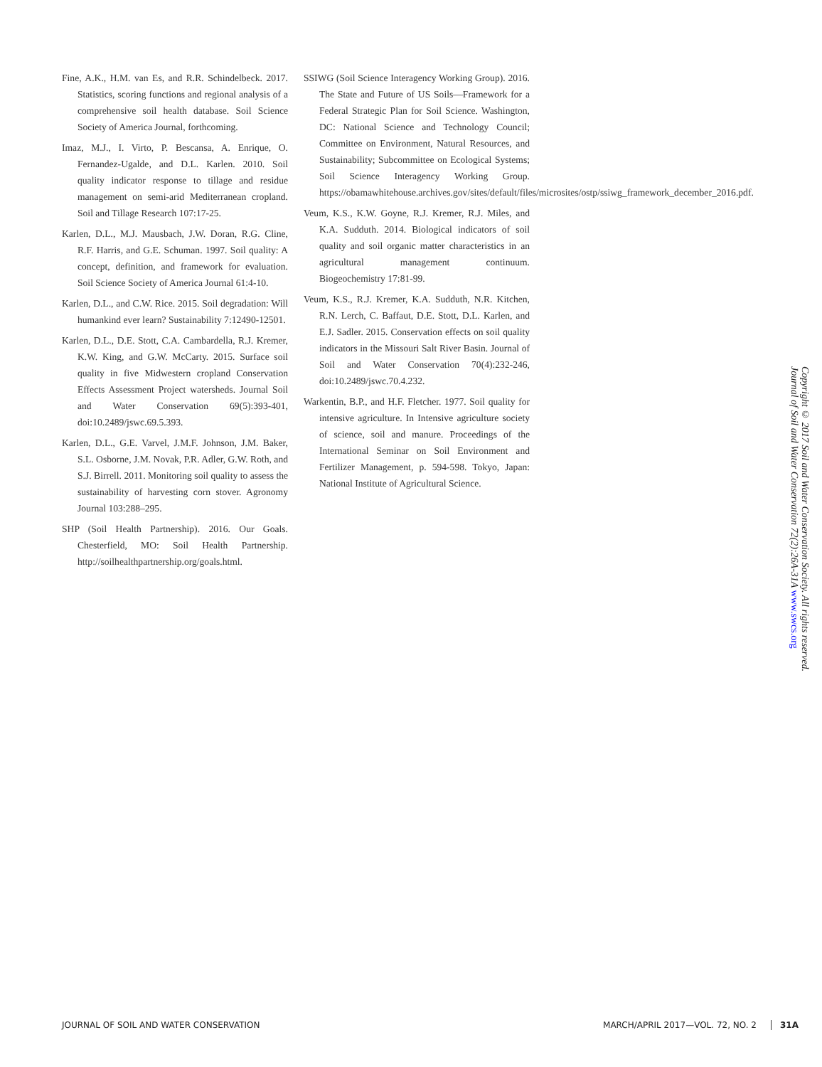Fine, A.K., H.M. van Es, and R.R. Schindelbeck. 2017. Statistics, scoring functions and regional analysis of a comprehensive soil health database. Soil Science Society of America Journal, forthcoming.
Imaz, M.J., I. Virto, P. Bescansa, A. Enrique, O. Fernandez-Ugalde, and D.L. Karlen. 2010. Soil quality indicator response to tillage and residue management on semi-arid Mediterranean cropland. Soil and Tillage Research 107:17-25.
Karlen, D.L., M.J. Mausbach, J.W. Doran, R.G. Cline, R.F. Harris, and G.E. Schuman. 1997. Soil quality: A concept, definition, and framework for evaluation. Soil Science Society of America Journal 61:4-10.
Karlen, D.L., and C.W. Rice. 2015. Soil degradation: Will humankind ever learn? Sustainability 7:12490-12501.
Karlen, D.L., D.E. Stott, C.A. Cambardella, R.J. Kremer, K.W. King, and G.W. McCarty. 2015. Surface soil quality in five Midwestern cropland Conservation Effects Assessment Project watersheds. Journal Soil and Water Conservation 69(5):393-401, doi:10.2489/jswc.69.5.393.
Karlen, D.L., G.E. Varvel, J.M.F. Johnson, J.M. Baker, S.L. Osborne, J.M. Novak, P.R. Adler, G.W. Roth, and S.J. Birrell. 2011. Monitoring soil quality to assess the sustainability of harvesting corn stover. Agronomy Journal 103:288–295.
SHP (Soil Health Partnership). 2016. Our Goals. Chesterfield, MO: Soil Health Partnership. http://soilhealthpartnership.org/goals.html.
SSIWG (Soil Science Interagency Working Group). 2016. The State and Future of US Soils—Framework for a Federal Strategic Plan for Soil Science. Washington, DC: National Science and Technology Council; Committee on Environment, Natural Resources, and Sustainability; Subcommittee on Ecological Systems; Soil Science Interagency Working Group. https://obamawhitehouse.archives.gov/sites/default/files/microsites/ostp/ssiwg_framework_december_2016.pdf.
Veum, K.S., K.W. Goyne, R.J. Kremer, R.J. Miles, and K.A. Sudduth. 2014. Biological indicators of soil quality and soil organic matter characteristics in an agricultural management continuum. Biogeochemistry 17:81-99.
Veum, K.S., R.J. Kremer, K.A. Sudduth, N.R. Kitchen, R.N. Lerch, C. Baffaut, D.E. Stott, D.L. Karlen, and E.J. Sadler. 2015. Conservation effects on soil quality indicators in the Missouri Salt River Basin. Journal of Soil and Water Conservation 70(4):232-246, doi:10.2489/jswc.70.4.232.
Warkentin, B.P., and H.F. Fletcher. 1977. Soil quality for intensive agriculture. In Intensive agriculture society of science, soil and manure. Proceedings of the International Seminar on Soil Environment and Fertilizer Management, p. 594-598. Tokyo, Japan: National Institute of Agricultural Science.
Copyright © 2017 Soil and Water Conservation Society. All rights reserved.
Journal of Soil and Water Conservation 72(2):26A-31A www.swcs.org
JOURNAL OF SOIL AND WATER CONSERVATION MARCH/APRIL 2017—VOL. 72, NO. 2 31A